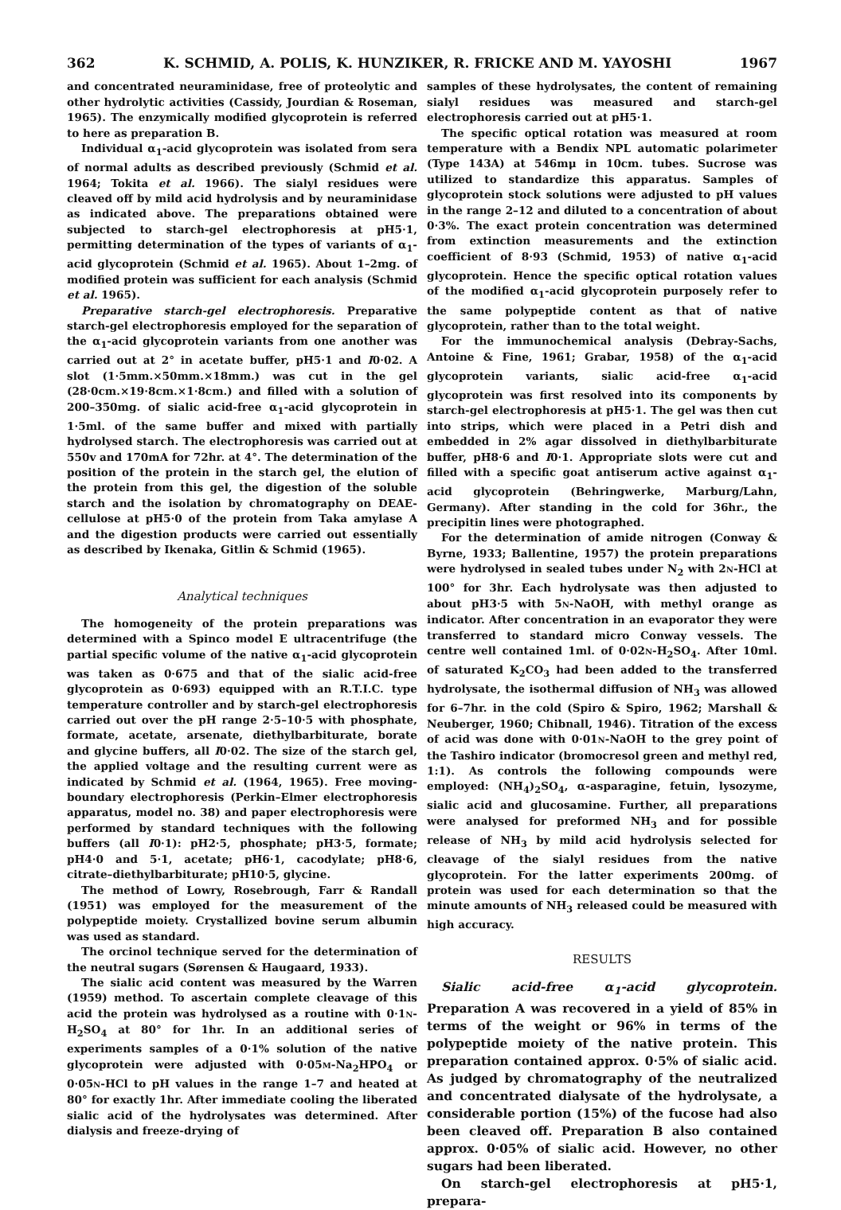362 K. SCHMID, A. POLIS, K. HUNZIKER, R. FRICKE AND M. YAYOSHI 1967
and concentrated neuraminidase, free of proteolytic and other hydrolytic activities (Cassidy, Jourdian & Roseman, 1965). The enzymically modified glycoprotein is referred to here as preparation B.
Individual α<sub>1</sub>-acid glycoprotein was isolated from sera of normal adults as described previously (Schmid et al. 1964; Tokita et al. 1966). The sialyl residues were cleaved off by mild acid hydrolysis and by neuraminidase as indicated above. The preparations obtained were subjected to starch-gel electrophoresis at pH5·1, permitting determination of the types of variants of α<sub>1</sub>-acid glycoprotein (Schmid et al. 1965). About 1–2mg. of modified protein was sufficient for each analysis (Schmid et al. 1965).
Preparative starch-gel electrophoresis. Preparative starch-gel electrophoresis employed for the separation of the α<sub>1</sub>-acid glycoprotein variants from one another was carried out at 2° in acetate buffer, pH5·1 and I0·02. A slot (1·5mm.×50mm.×18mm.) was cut in the gel (28·0cm.×19·8cm.×1·8cm.) and filled with a solution of 200–350mg. of sialic acid-free α<sub>1</sub>-acid glycoprotein in 1·5ml. of the same buffer and mixed with partially hydrolysed starch. The electrophoresis was carried out at 550v and 170mA for 72hr. at 4°. The determination of the position of the protein in the starch gel, the elution of the protein from this gel, the digestion of the soluble starch and the isolation by chromatography on DEAE-cellulose at pH5·0 of the protein from Taka amylase A and the digestion products were carried out essentially as described by Ikenaka, Gitlin & Schmid (1965).
Analytical techniques
The homogeneity of the protein preparations was determined with a Spinco model E ultracentrifuge (the partial specific volume of the native α<sub>1</sub>-acid glycoprotein was taken as 0·675 and that of the sialic acid-free glycoprotein as 0·693) equipped with an R.T.I.C. type temperature controller and by starch-gel electrophoresis carried out over the pH range 2·5–10·5 with phosphate, formate, acetate, arsenate, diethylbarbiturate, borate and glycine buffers, all I0·02. The size of the starch gel, the applied voltage and the resulting current were as indicated by Schmid et al. (1964, 1965). Free moving-boundary electrophoresis (Perkin–Elmer electrophoresis apparatus, model no. 38) and paper electrophoresis were performed by standard techniques with the following buffers (all I0·1): pH2·5, phosphate; pH3·5, formate; pH4·0 and 5·1, acetate; pH6·1, cacodylate; pH8·6, citrate–diethylbarbiturate; pH10·5, glycine.
The method of Lowry, Rosebrough, Farr & Randall (1951) was employed for the measurement of the polypeptide moiety. Crystallized bovine serum albumin was used as standard.
The orcinol technique served for the determination of the neutral sugars (Sørensen & Haugaard, 1933).
The sialic acid content was measured by the Warren (1959) method. To ascertain complete cleavage of this acid the protein was hydrolysed as a routine with 0·1N-H<sub>2</sub>SO<sub>4</sub> at 80° for 1hr. In an additional series of experiments samples of a 0·1% solution of the native glycoprotein were adjusted with 0·05M-Na<sub>2</sub>HPO<sub>4</sub> or 0·05N-HCl to pH values in the range 1–7 and heated at 80° for exactly 1hr. After immediate cooling the liberated sialic acid of the hydrolysates was determined. After dialysis and freeze-drying of
samples of these hydrolysates, the content of remaining sialyl residues was measured and starch-gel electrophoresis carried out at pH5·1.
The specific optical rotation was measured at room temperature with a Bendix NPL automatic polarimeter (Type 143A) at 546mμ in 10cm. tubes. Sucrose was utilized to standardize this apparatus. Samples of glycoprotein stock solutions were adjusted to pH values in the range 2–12 and diluted to a concentration of about 0·3%. The exact protein concentration was determined from extinction measurements and the extinction coefficient of 8·93 (Schmid, 1953) of native α<sub>1</sub>-acid glycoprotein. Hence the specific optical rotation values of the modified α<sub>1</sub>-acid glycoprotein purposely refer to the same polypeptide content as that of native glycoprotein, rather than to the total weight.
For the immunochemical analysis (Debray-Sachs, Antoine & Fine, 1961; Grabar, 1958) of the α<sub>1</sub>-acid glycoprotein variants, sialic acid-free α<sub>1</sub>-acid glycoprotein was first resolved into its components by starch-gel electrophoresis at pH5·1. The gel was then cut into strips, which were placed in a Petri dish and embedded in 2% agar dissolved in diethylbarbiturate buffer, pH8·6 and I0·1. Appropriate slots were cut and filled with a specific goat antiserum active against α<sub>1</sub>-acid glycoprotein (Behringwerke, Marburg/Lahn, Germany). After standing in the cold for 36hr., the precipitin lines were photographed.
For the determination of amide nitrogen (Conway & Byrne, 1933; Ballentine, 1957) the protein preparations were hydrolysed in sealed tubes under N<sub>2</sub> with 2N-HCl at 100° for 3hr. Each hydrolysate was then adjusted to about pH3·5 with 5N-NaOH, with methyl orange as indicator. After concentration in an evaporator they were transferred to standard micro Conway vessels. The centre well contained 1ml. of 0·02N-H<sub>2</sub>SO<sub>4</sub>. After 10ml. of saturated K<sub>2</sub>CO<sub>3</sub> had been added to the transferred hydrolysate, the isothermal diffusion of NH<sub>3</sub> was allowed for 6–7hr. in the cold (Spiro & Spiro, 1962; Marshall & Neuberger, 1960; Chibnall, 1946). Titration of the excess of acid was done with 0·01N-NaOH to the grey point of the Tashiro indicator (bromocresol green and methyl red, 1:1). As controls the following compounds were employed: (NH<sub>4</sub>)<sub>2</sub>SO<sub>4</sub>, α-asparagine, fetuin, lysozyme, sialic acid and glucosamine. Further, all preparations were analysed for preformed NH<sub>3</sub> and for possible release of NH<sub>3</sub> by mild acid hydrolysis selected for cleavage of the sialyl residues from the native glycoprotein. For the latter experiments 200mg. of protein was used for each determination so that the minute amounts of NH<sub>3</sub> released could be measured with high accuracy.
RESULTS
Sialic acid-free α<sub>1</sub>-acid glycoprotein. Preparation A was recovered in a yield of 85% in terms of the weight or 96% in terms of the polypeptide moiety of the native protein. This preparation contained approx. 0·5% of sialic acid. As judged by chromatography of the neutralized and concentrated dialysate of the hydrolysate, a considerable portion (15%) of the fucose had also been cleaved off. Preparation B also contained approx. 0·05% of sialic acid. However, no other sugars had been liberated.
On starch-gel electrophoresis at pH5·1, prepara-